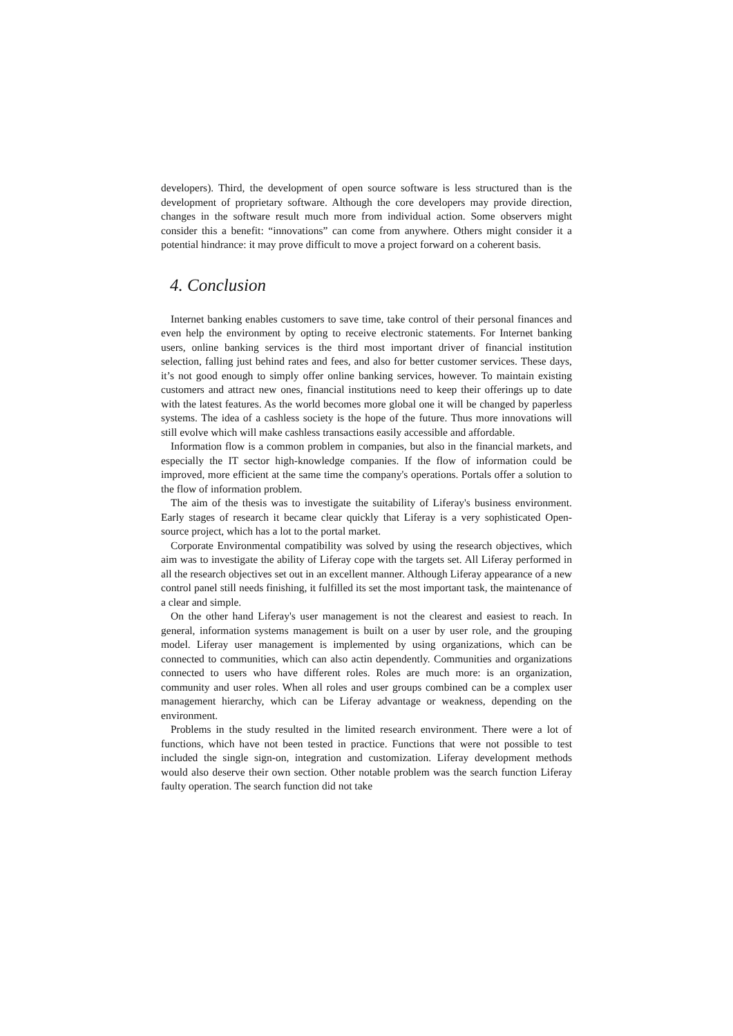developers). Third, the development of open source software is less structured than is the development of proprietary software. Although the core developers may provide direction, changes in the software result much more from individual action. Some observers might consider this a benefit: “innovations” can come from anywhere. Others might consider it a potential hindrance: it may prove difficult to move a project forward on a coherent basis.
4. Conclusion
Internet banking enables customers to save time, take control of their personal finances and even help the environment by opting to receive electronic statements. For Internet banking users, online banking services is the third most important driver of financial institution selection, falling just behind rates and fees, and also for better customer services. These days, it’s not good enough to simply offer online banking services, however. To maintain existing customers and attract new ones, financial institutions need to keep their offerings up to date with the latest features. As the world becomes more global one it will be changed by paperless systems. The idea of a cashless society is the hope of the future. Thus more innovations will still evolve which will make cashless transactions easily accessible and affordable.
Information flow is a common problem in companies, but also in the financial markets, and especially the IT sector high-knowledge companies. If the flow of information could be improved, more efficient at the same time the company's operations. Portals offer a solution to the flow of information problem.
The aim of the thesis was to investigate the suitability of Liferay's business environment. Early stages of research it became clear quickly that Liferay is a very sophisticated Open-source project, which has a lot to the portal market.
Corporate Environmental compatibility was solved by using the research objectives, which aim was to investigate the ability of Liferay cope with the targets set. All Liferay performed in all the research objectives set out in an excellent manner. Although Liferay appearance of a new control panel still needs finishing, it fulfilled its set the most important task, the maintenance of a clear and simple.
On the other hand Liferay's user management is not the clearest and easiest to reach. In general, information systems management is built on a user by user role, and the grouping model. Liferay user management is implemented by using organizations, which can be connected to communities, which can also actin dependently. Communities and organizations connected to users who have different roles. Roles are much more: is an organization, community and user roles. When all roles and user groups combined can be a complex user management hierarchy, which can be Liferay advantage or weakness, depending on the environment.
Problems in the study resulted in the limited research environment. There were a lot of functions, which have not been tested in practice. Functions that were not possible to test included the single sign-on, integration and customization. Liferay development methods would also deserve their own section. Other notable problem was the search function Liferay faulty operation. The search function did not take